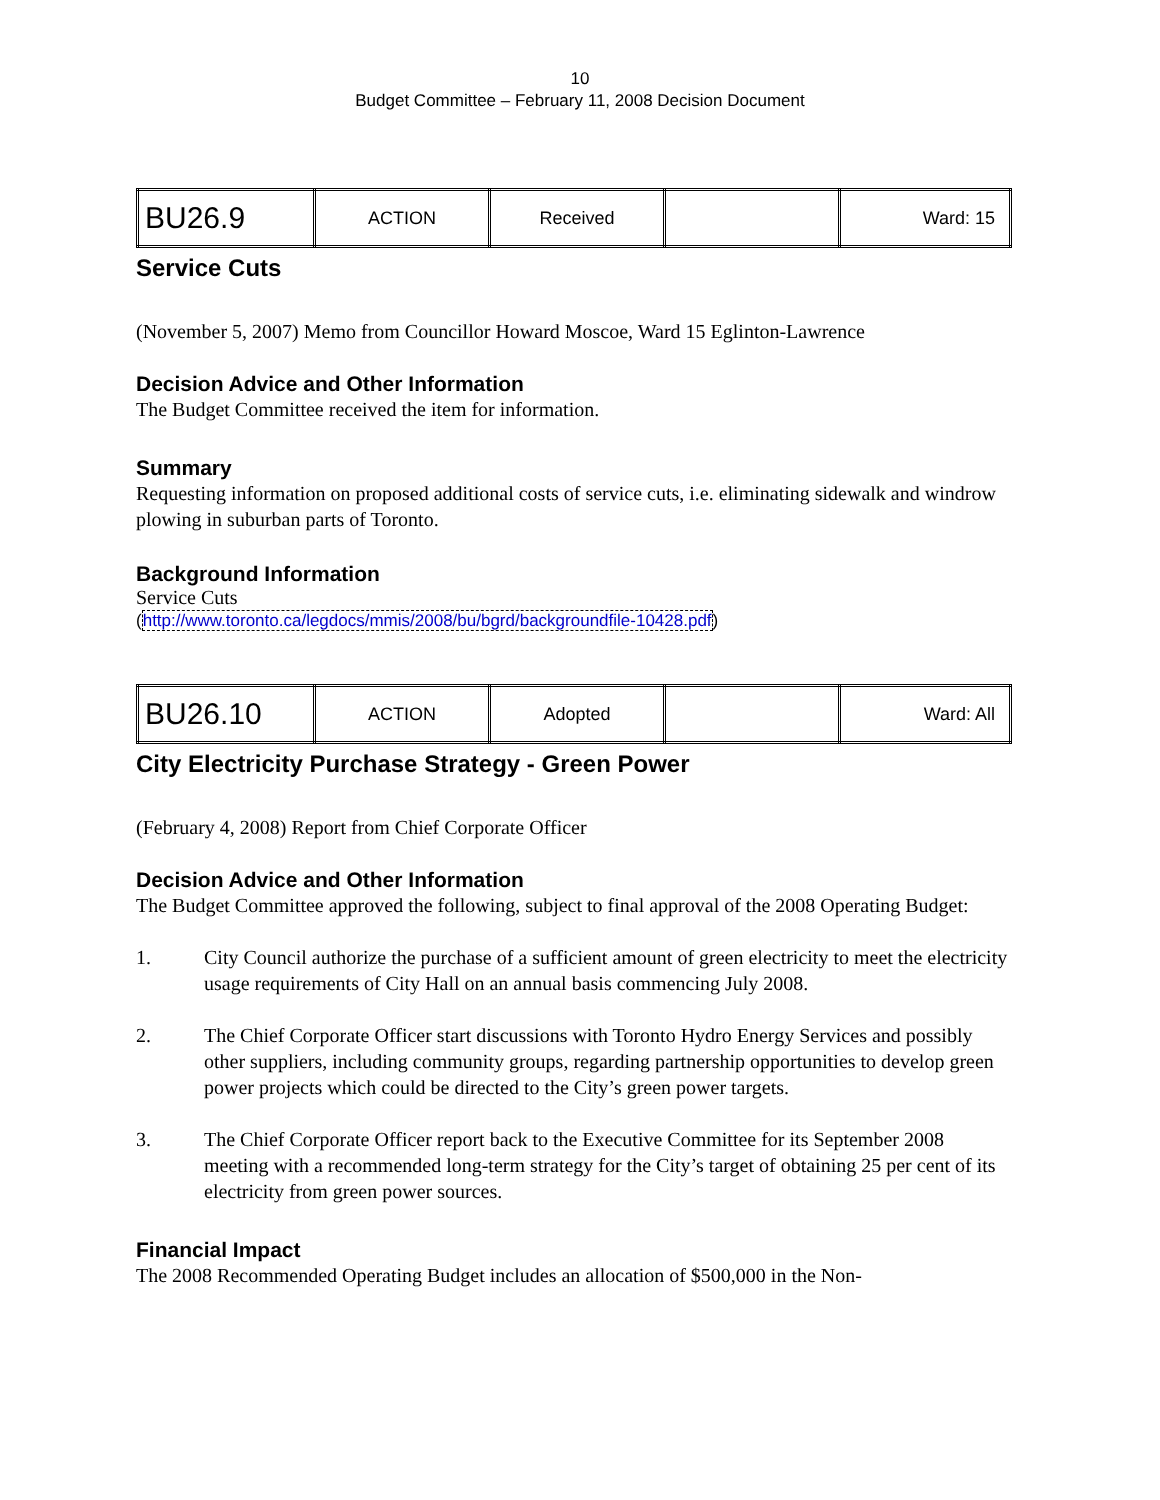10
Budget Committee – February 11, 2008 Decision Document
| BU26.9 | ACTION | Received | | Ward: 15 |
Service Cuts
(November 5, 2007) Memo from Councillor Howard Moscoe, Ward 15 Eglinton-Lawrence
Decision Advice and Other Information
The Budget Committee received the item for information.
Summary
Requesting information on proposed additional costs of service cuts, i.e. eliminating sidewalk and windrow plowing in suburban parts of Toronto.
Background Information
Service Cuts
(http://www.toronto.ca/legdocs/mmis/2008/bu/bgrd/backgroundfile-10428.pdf)
| BU26.10 | ACTION | Adopted | | Ward: All |
City Electricity Purchase Strategy - Green Power
(February 4, 2008) Report from Chief Corporate Officer
Decision Advice and Other Information
The Budget Committee approved the following, subject to final approval of the 2008 Operating Budget:
1. City Council authorize the purchase of a sufficient amount of green electricity to meet the electricity usage requirements of City Hall on an annual basis commencing July 2008.
2. The Chief Corporate Officer start discussions with Toronto Hydro Energy Services and possibly other suppliers, including community groups, regarding partnership opportunities to develop green power projects which could be directed to the City’s green power targets.
3. The Chief Corporate Officer report back to the Executive Committee for its September 2008 meeting with a recommended long-term strategy for the City’s target of obtaining 25 per cent of its electricity from green power sources.
Financial Impact
The 2008 Recommended Operating Budget includes an allocation of $500,000 in the Non-